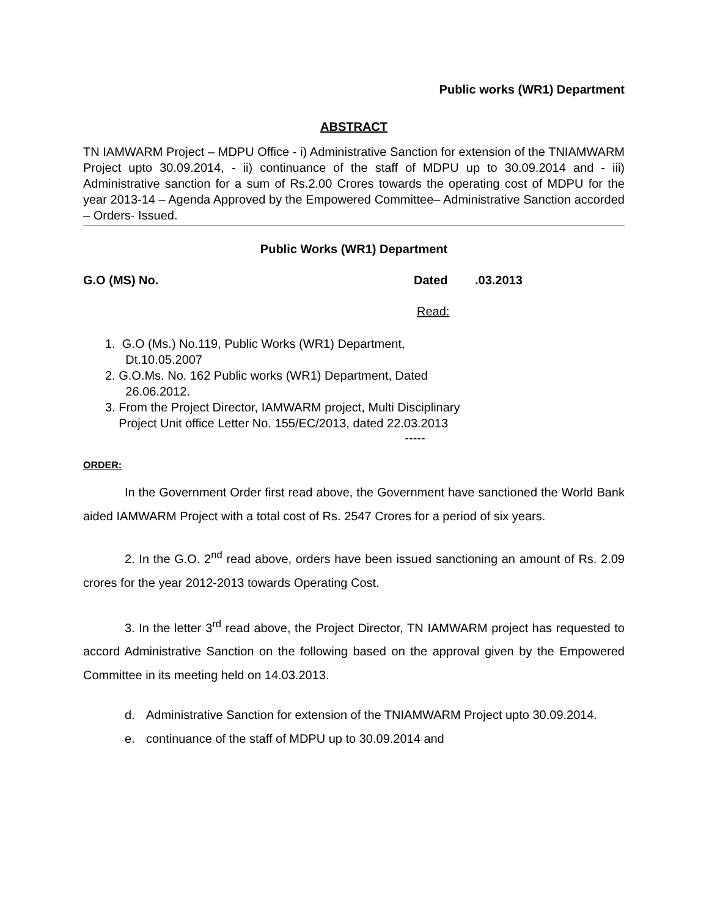Public works (WR1) Department
ABSTRACT
TN IAMWARM Project – MDPU Office - i) Administrative Sanction for extension of the TNIAMWARM Project upto 30.09.2014, - ii) continuance of the staff of MDPU up to 30.09.2014 and - iii) Administrative sanction for a sum of Rs.2.00 Crores towards the operating cost of MDPU for the year 2013-14 – Agenda Approved by the Empowered Committee– Administrative Sanction accorded – Orders- Issued.
Public Works (WR1) Department
G.O (MS) No. Dated.03.2013
Read:
1. G.O (Ms.) No.119, Public Works (WR1) Department,
Dt.10.05.2007
2. G.O.Ms. No. 162 Public works (WR1) Department, Dated
26.06.2012.
3. From the Project Director, IAMWARM project, Multi Disciplinary
Project Unit office Letter No. 155/EC/2013, dated 22.03.2013
-----
ORDER:
In the Government Order first read above, the Government have sanctioned the World Bank aided IAMWARM Project with a total cost of Rs. 2547 Crores for a period of six years.
2. In the G.O. 2<sup>nd</sup> read above, orders have been issued sanctioning an amount of Rs. 2.09 crores for the year 2012-2013 towards Operating Cost.
3. In the letter 3<sup>rd</sup> read above, the Project Director, TN IAMWARM project has requested to accord Administrative Sanction on the following based on the approval given by the Empowered Committee in its meeting held on 14.03.2013.
d. Administrative Sanction for extension of the TNIAMWARM Project upto 30.09.2014.
e. continuance of the staff of MDPU up to 30.09.2014 and